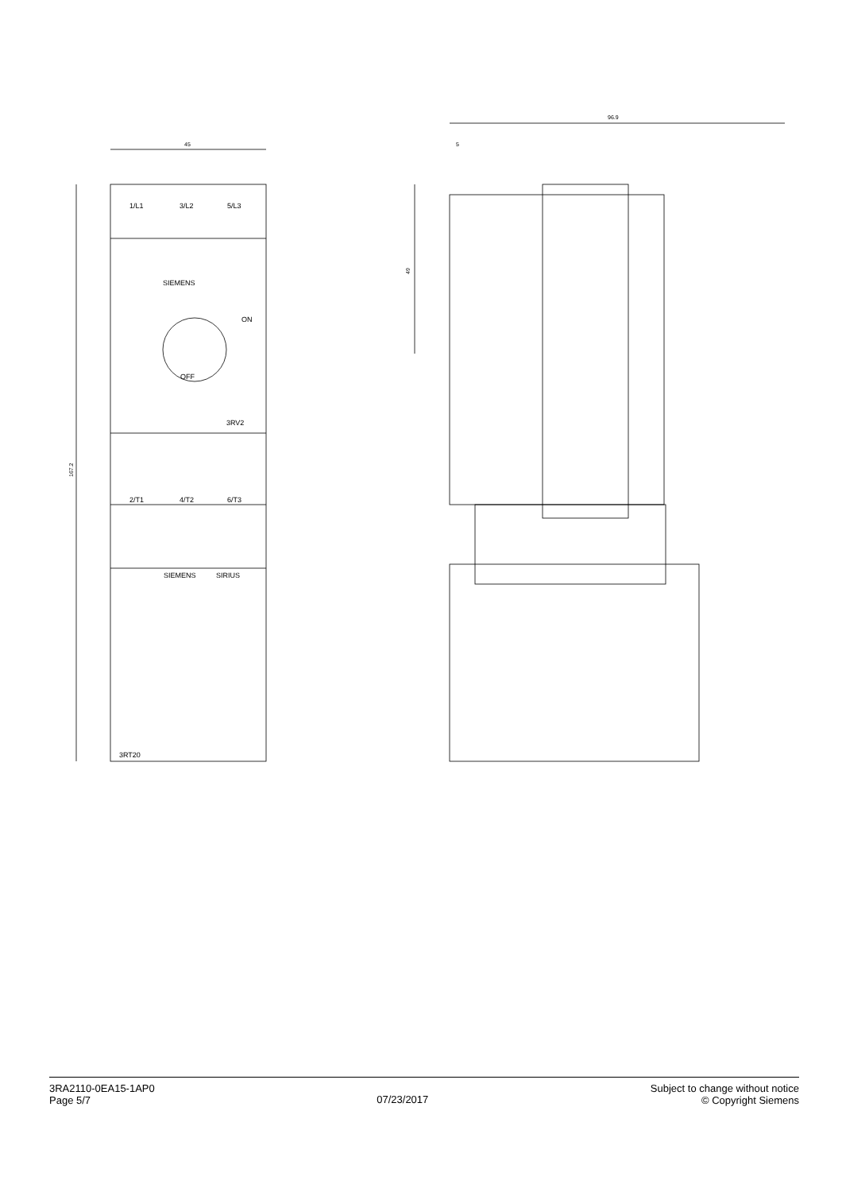45
167.2
1/L1
3/L2
5/L3
SIEMENS
ON
OFF
3RV2
2/T1
4/T2
6/T3
SIEMENS
SIRIUS
3RT20
96.9
5
49
3RA2110-0EA15-1AP0
Page 5/7
07/23/2017
Subject to change without notice
© Copyright Siemens